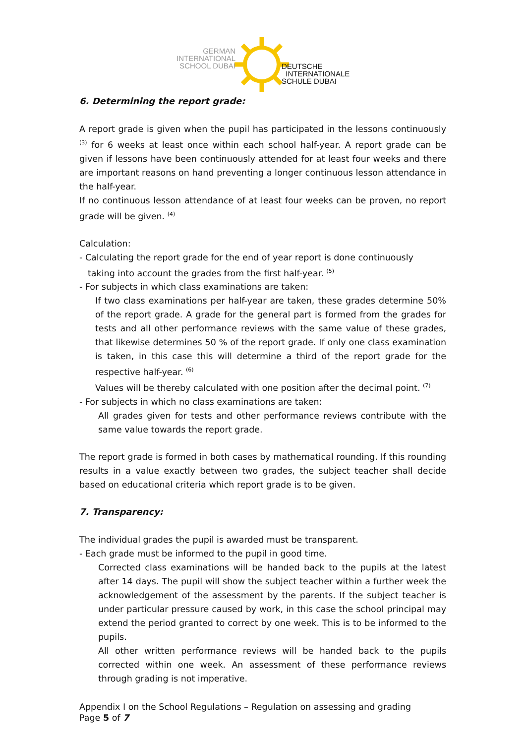GERMAN
INTERNATIONAL
SCHOOL DUBAI
DEUTSCHE
INTERNATIONALE
SCHULE DUBAI
6. Determining the report grade:
A report grade is given when the pupil has participated in the lessons continuously <sup>(3)</sup> for 6 weeks at least once within each school half-year. A report grade can be given if lessons have been continuously attended for at least four weeks and there are important reasons on hand preventing a longer continuous lesson attendance in the half-year.
If no continuous lesson attendance of at least four weeks can be proven, no report grade will be given. <sup>(4)</sup>
Calculation:
- Calculating the report grade for the end of year report is done continuously
taking into account the grades from the first half-year. <sup>(5)</sup>
- For subjects in which class examinations are taken:
If two class examinations per half-year are taken, these grades determine 50% of the report grade. A grade for the general part is formed from the grades for tests and all other performance reviews with the same value of these grades, that likewise determines 50 % of the report grade. If only one class examination is taken, in this case this will determine a third of the report grade for the respective half-year. <sup>(6)</sup>
Values will be thereby calculated with one position after the decimal point. <sup>(7)</sup>
- For subjects in which no class examinations are taken:
All grades given for tests and other performance reviews contribute with the same value towards the report grade.
The report grade is formed in both cases by mathematical rounding. If this rounding results in a value exactly between two grades, the subject teacher shall decide based on educational criteria which report grade is to be given.
7. Transparency:
The individual grades the pupil is awarded must be transparent.
- Each grade must be informed to the pupil in good time.
Corrected class examinations will be handed back to the pupils at the latest after 14 days. The pupil will show the subject teacher within a further week the acknowledgement of the assessment by the parents. If the subject teacher is under particular pressure caused by work, in this case the school principal may extend the period granted to correct by one week. This is to be informed to the pupils.
All other written performance reviews will be handed back to the pupils corrected within one week. An assessment of these performance reviews through grading is not imperative.
Appendix I on the School Regulations – Regulation on assessing and grading
Page 5 of 7